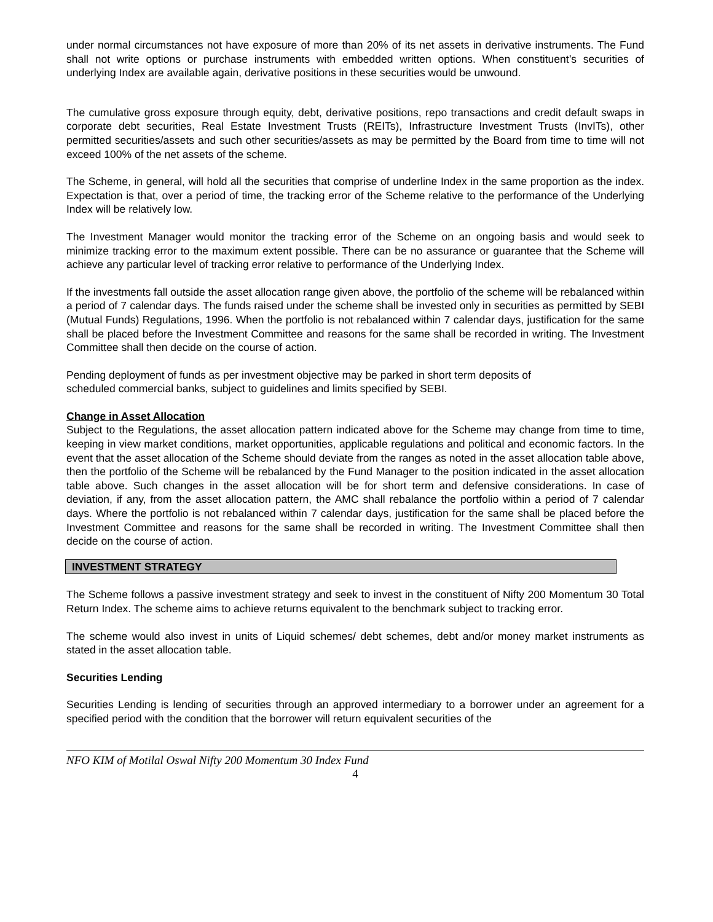under normal circumstances not have exposure of more than 20% of its net assets in derivative instruments. The Fund shall not write options or purchase instruments with embedded written options. When constituent’s securities of underlying Index are available again, derivative positions in these securities would be unwound.
The cumulative gross exposure through equity, debt, derivative positions, repo transactions and credit default swaps in corporate debt securities, Real Estate Investment Trusts (REITs), Infrastructure Investment Trusts (InvITs), other permitted securities/assets and such other securities/assets as may be permitted by the Board from time to time will not exceed 100% of the net assets of the scheme.
The Scheme, in general, will hold all the securities that comprise of underline Index in the same proportion as the index. Expectation is that, over a period of time, the tracking error of the Scheme relative to the performance of the Underlying Index will be relatively low.
The Investment Manager would monitor the tracking error of the Scheme on an ongoing basis and would seek to minimize tracking error to the maximum extent possible. There can be no assurance or guarantee that the Scheme will achieve any particular level of tracking error relative to performance of the Underlying Index.
If the investments fall outside the asset allocation range given above, the portfolio of the scheme will be rebalanced within a period of 7 calendar days. The funds raised under the scheme shall be invested only in securities as permitted by SEBI (Mutual Funds) Regulations, 1996. When the portfolio is not rebalanced within 7 calendar days, justification for the same shall be placed before the Investment Committee and reasons for the same shall be recorded in writing. The Investment Committee shall then decide on the course of action.
Pending deployment of funds as per investment objective may be parked in short term deposits of
scheduled commercial banks, subject to guidelines and limits specified by SEBI.
Change in Asset Allocation
Subject to the Regulations, the asset allocation pattern indicated above for the Scheme may change from time to time, keeping in view market conditions, market opportunities, applicable regulations and political and economic factors. In the event that the asset allocation of the Scheme should deviate from the ranges as noted in the asset allocation table above, then the portfolio of the Scheme will be rebalanced by the Fund Manager to the position indicated in the asset allocation table above. Such changes in the asset allocation will be for short term and defensive considerations. In case of deviation, if any, from the asset allocation pattern, the AMC shall rebalance the portfolio within a period of 7 calendar days. Where the portfolio is not rebalanced within 7 calendar days, justification for the same shall be placed before the Investment Committee and reasons for the same shall be recorded in writing. The Investment Committee shall then decide on the course of action.
INVESTMENT STRATEGY
The Scheme follows a passive investment strategy and seek to invest in the constituent of Nifty 200 Momentum 30 Total Return Index. The scheme aims to achieve returns equivalent to the benchmark subject to tracking error.
The scheme would also invest in units of Liquid schemes/ debt schemes, debt and/or money market instruments as stated in the asset allocation table.
Securities Lending
Securities Lending is lending of securities through an approved intermediary to a borrower under an agreement for a specified period with the condition that the borrower will return equivalent securities of the
NFO KIM of Motilal Oswal Nifty 200 Momentum 30 Index Fund
4